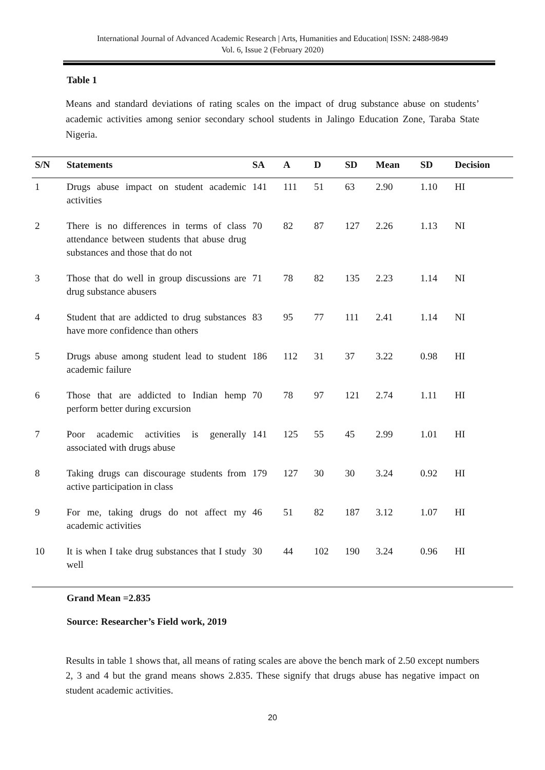International Journal of Advanced Academic Research | Arts, Humanities and Education| ISSN: 2488-9849
Vol. 6, Issue 2 (February 2020)
Table 1
Means and standard deviations of rating scales on the impact of drug substance abuse on students’ academic activities among senior secondary school students in Jalingo Education Zone, Taraba State Nigeria.
| S/N | Statements | SA | A | D | SD | Mean | SD | Decision |
| --- | --- | --- | --- | --- | --- | --- | --- | --- |
| 1 | Drugs abuse impact on student academic activities | 141 | 111 | 51 | 63 | 2.90 | 1.10 | HI |
| 2 | There is no differences in terms of class attendance between students that abuse drug substances and those that do not | 70 | 82 | 87 | 127 | 2.26 | 1.13 | NI |
| 3 | Those that do well in group discussions are drug substance abusers | 71 | 78 | 82 | 135 | 2.23 | 1.14 | NI |
| 4 | Student that are addicted to drug substances have more confidence than others | 83 | 95 | 77 | 111 | 2.41 | 1.14 | NI |
| 5 | Drugs abuse among student lead to student academic failure | 186 | 112 | 31 | 37 | 3.22 | 0.98 | HI |
| 6 | Those that are addicted to Indian hemp perform better during excursion | 70 | 78 | 97 | 121 | 2.74 | 1.11 | HI |
| 7 | Poor academic activities is generally associated with drugs abuse | 141 | 125 | 55 | 45 | 2.99 | 1.01 | HI |
| 8 | Taking drugs can discourage students from active participation in class | 179 | 127 | 30 | 30 | 3.24 | 0.92 | HI |
| 9 | For me, taking drugs do not affect my academic activities | 46 | 51 | 82 | 187 | 3.12 | 1.07 | HI |
| 10 | It is when I take drug substances that I study well | 30 | 44 | 102 | 190 | 3.24 | 0.96 | HI |
Grand Mean =2.835
Source: Researcher’s Field work, 2019
Results in table 1 shows that, all means of rating scales are above the bench mark of 2.50 except numbers 2, 3 and 4 but the grand means shows 2.835. These signify that drugs abuse has negative impact on student academic activities.
20